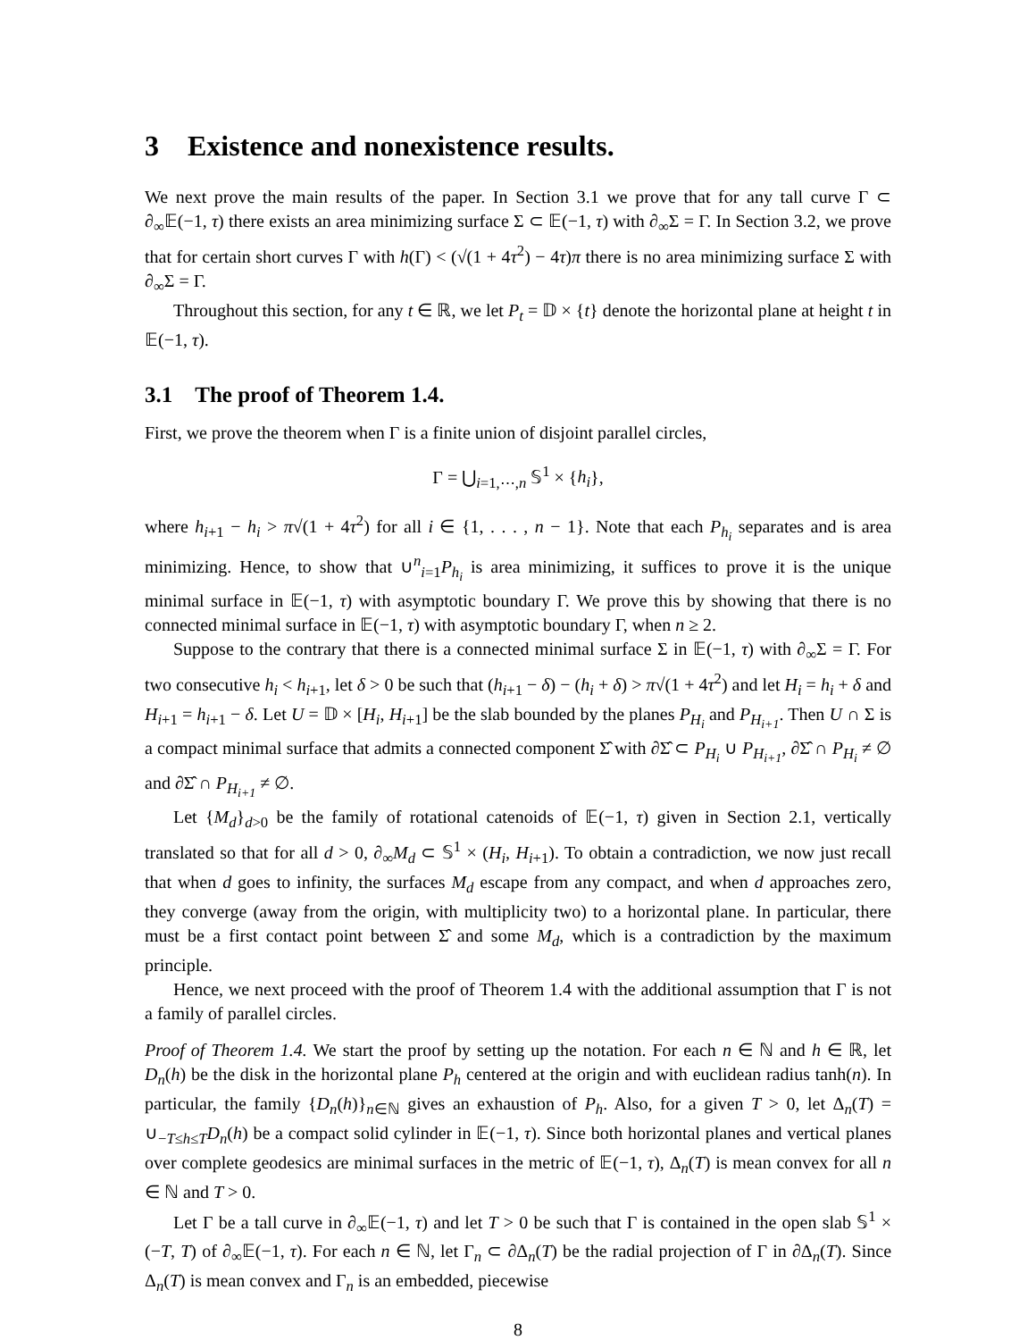3 Existence and nonexistence results.
We next prove the main results of the paper. In Section 3.1 we prove that for any tall curve Γ ⊂ ∂<sub>∞</sub>𝔼(−1, τ) there exists an area minimizing surface Σ ⊂ 𝔼(−1, τ) with ∂<sub>∞</sub>Σ = Γ. In Section 3.2, we prove that for certain short curves Γ with h(Γ) < (√(1 + 4τ<sup>2</sup>) − 4τ)π there is no area minimizing surface Σ with ∂<sub>∞</sub>Σ = Γ.
Throughout this section, for any t ∈ ℝ, we let P<sub>t</sub> = 𝔻 × {t} denote the horizontal plane at height t in 𝔼(−1, τ).
3.1 The proof of Theorem 1.4.
First, we prove the theorem when Γ is a finite union of disjoint parallel circles,
Γ = ⋃<sub>i=1,⋯,n</sub> 𝕊<sup>1</sup> × {h<sub>i</sub>},
where h<sub>i+1</sub> − h<sub>i</sub> > π√(1 + 4τ<sup>2</sup>) for all i ∈ {1, . . . , n − 1}. Note that each P<sub>h<sub>i</sub></sub> separates and is area minimizing. Hence, to show that ∪<sup>n</sup><sub>i=1</sub>P<sub>h<sub>i</sub></sub> is area minimizing, it suffices to prove it is the unique minimal surface in 𝔼(−1, τ) with asymptotic boundary Γ. We prove this by showing that there is no connected minimal surface in 𝔼(−1, τ) with asymptotic boundary Γ, when n ≥ 2.
Suppose to the contrary that there is a connected minimal surface Σ in 𝔼(−1, τ) with ∂<sub>∞</sub>Σ = Γ. For two consecutive h<sub>i</sub> < h<sub>i+1</sub>, let δ > 0 be such that (h<sub>i+1</sub> − δ) − (h<sub>i</sub> + δ) > π√(1 + 4τ<sup>2</sup>) and let H<sub>i</sub> = h<sub>i</sub> + δ and H<sub>i+1</sub> = h<sub>i+1</sub> − δ. Let U = 𝔻 × [H<sub>i</sub>, H<sub>i+1</sub>] be the slab bounded by the planes P<sub>H<sub>i</sub></sub> and P<sub>H<sub>i+1</sub></sub>. Then U ∩ Σ is a compact minimal surface that admits a connected component Σ̂ with ∂Σ̂ ⊂ P<sub>H<sub>i</sub></sub> ∪ P<sub>H<sub>i+1</sub></sub>, ∂Σ̂ ∩ P<sub>H<sub>i</sub></sub> ≠ ∅ and ∂Σ̂ ∩ P<sub>H<sub>i+1</sub></sub> ≠ ∅.
Let {M<sub>d</sub>}<sub>d>0</sub> be the family of rotational catenoids of 𝔼(−1, τ) given in Section 2.1, vertically translated so that for all d > 0, ∂<sub>∞</sub>M<sub>d</sub> ⊂ 𝕊<sup>1</sup> × (H<sub>i</sub>, H<sub>i+1</sub>). To obtain a contradiction, we now just recall that when d goes to infinity, the surfaces M<sub>d</sub> escape from any compact, and when d approaches zero, they converge (away from the origin, with multiplicity two) to a horizontal plane. In particular, there must be a first contact point between Σ̂ and some M<sub>d</sub>, which is a contradiction by the maximum principle.
Hence, we next proceed with the proof of Theorem 1.4 with the additional assumption that Γ is not a family of parallel circles.
Proof of Theorem 1.4. We start the proof by setting up the notation. For each n ∈ ℕ and h ∈ ℝ, let D<sub>n</sub>(h) be the disk in the horizontal plane P<sub>h</sub> centered at the origin and with euclidean radius tanh(n). In particular, the family {D<sub>n</sub>(h)}<sub>n∈ℕ</sub> gives an exhaustion of P<sub>h</sub>. Also, for a given T > 0, let Δ<sub>n</sub>(T) = ∪<sub>−T≤h≤T</sub>D<sub>n</sub>(h) be a compact solid cylinder in 𝔼(−1, τ). Since both horizontal planes and vertical planes over complete geodesics are minimal surfaces in the metric of 𝔼(−1, τ), Δ<sub>n</sub>(T) is mean convex for all n ∈ ℕ and T > 0.
Let Γ be a tall curve in ∂<sub>∞</sub>𝔼(−1, τ) and let T > 0 be such that Γ is contained in the open slab 𝕊<sup>1</sup> × (−T, T) of ∂<sub>∞</sub>𝔼(−1, τ). For each n ∈ ℕ, let Γ<sub>n</sub> ⊂ ∂Δ<sub>n</sub>(T) be the radial projection of Γ in ∂Δ<sub>n</sub>(T). Since Δ<sub>n</sub>(T) is mean convex and Γ<sub>n</sub> is an embedded, piecewise
8